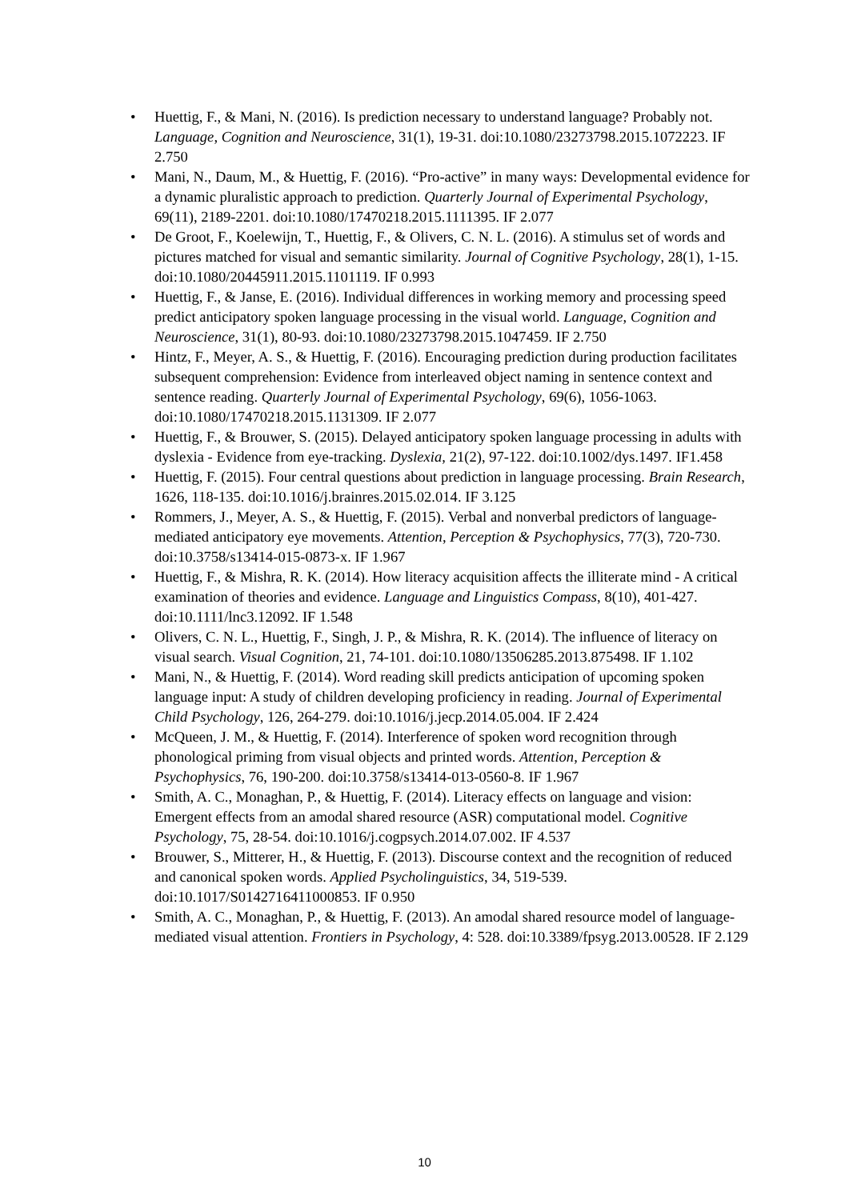• Huettig, F., & Mani, N. (2016). Is prediction necessary to understand language? Probably not. Language, Cognition and Neuroscience, 31(1), 19-31. doi:10.1080/23273798.2015.1072223. IF 2.750
• Mani, N., Daum, M., & Huettig, F. (2016). “Pro-active” in many ways: Developmental evidence for a dynamic pluralistic approach to prediction. Quarterly Journal of Experimental Psychology, 69(11), 2189-2201. doi:10.1080/17470218.2015.1111395. IF 2.077
• De Groot, F., Koelewijn, T., Huettig, F., & Olivers, C. N. L. (2016). A stimulus set of words and pictures matched for visual and semantic similarity. Journal of Cognitive Psychology, 28(1), 1-15. doi:10.1080/20445911.2015.1101119. IF 0.993
• Huettig, F., & Janse, E. (2016). Individual differences in working memory and processing speed predict anticipatory spoken language processing in the visual world. Language, Cognition and Neuroscience, 31(1), 80-93. doi:10.1080/23273798.2015.1047459. IF 2.750
• Hintz, F., Meyer, A. S., & Huettig, F. (2016). Encouraging prediction during production facilitates subsequent comprehension: Evidence from interleaved object naming in sentence context and sentence reading. Quarterly Journal of Experimental Psychology, 69(6), 1056-1063. doi:10.1080/17470218.2015.1131309. IF 2.077
• Huettig, F., & Brouwer, S. (2015). Delayed anticipatory spoken language processing in adults with dyslexia - Evidence from eye-tracking. Dyslexia, 21(2), 97-122. doi:10.1002/dys.1497. IF1.458
• Huettig, F. (2015). Four central questions about prediction in language processing. Brain Research, 1626, 118-135. doi:10.1016/j.brainres.2015.02.014. IF 3.125
• Rommers, J., Meyer, A. S., & Huettig, F. (2015). Verbal and nonverbal predictors of language-mediated anticipatory eye movements. Attention, Perception & Psychophysics, 77(3), 720-730. doi:10.3758/s13414-015-0873-x. IF 1.967
• Huettig, F., & Mishra, R. K. (2014). How literacy acquisition affects the illiterate mind - A critical examination of theories and evidence. Language and Linguistics Compass, 8(10), 401-427. doi:10.1111/lnc3.12092. IF 1.548
• Olivers, C. N. L., Huettig, F., Singh, J. P., & Mishra, R. K. (2014). The influence of literacy on visual search. Visual Cognition, 21, 74-101. doi:10.1080/13506285.2013.875498. IF 1.102
• Mani, N., & Huettig, F. (2014). Word reading skill predicts anticipation of upcoming spoken language input: A study of children developing proficiency in reading. Journal of Experimental Child Psychology, 126, 264-279. doi:10.1016/j.jecp.2014.05.004. IF 2.424
• McQueen, J. M., & Huettig, F. (2014). Interference of spoken word recognition through phonological priming from visual objects and printed words. Attention, Perception & Psychophysics, 76, 190-200. doi:10.3758/s13414-013-0560-8. IF 1.967
• Smith, A. C., Monaghan, P., & Huettig, F. (2014). Literacy effects on language and vision: Emergent effects from an amodal shared resource (ASR) computational model. Cognitive Psychology, 75, 28-54. doi:10.1016/j.cogpsych.2014.07.002. IF 4.537
• Brouwer, S., Mitterer, H., & Huettig, F. (2013). Discourse context and the recognition of reduced and canonical spoken words. Applied Psycholinguistics, 34, 519-539. doi:10.1017/S0142716411000853. IF 0.950
• Smith, A. C., Monaghan, P., & Huettig, F. (2013). An amodal shared resource model of language-mediated visual attention. Frontiers in Psychology, 4: 528. doi:10.3389/fpsyg.2013.00528. IF 2.129
10